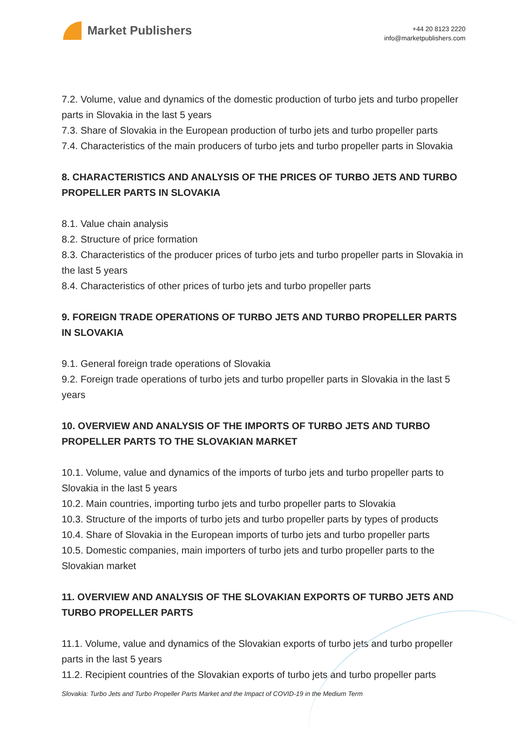Market Publishers
+44 20 8123 2220
info@marketpublishers.com
7.2. Volume, value and dynamics of the domestic production of turbo jets and turbo propeller parts in Slovakia in the last 5 years
7.3. Share of Slovakia in the European production of turbo jets and turbo propeller parts
7.4. Characteristics of the main producers of turbo jets and turbo propeller parts in Slovakia
8. CHARACTERISTICS AND ANALYSIS OF THE PRICES OF TURBO JETS AND TURBO PROPELLER PARTS IN SLOVAKIA
8.1. Value chain analysis
8.2. Structure of price formation
8.3. Characteristics of the producer prices of turbo jets and turbo propeller parts in Slovakia in the last 5 years
8.4. Characteristics of other prices of turbo jets and turbo propeller parts
9. FOREIGN TRADE OPERATIONS OF TURBO JETS AND TURBO PROPELLER PARTS IN SLOVAKIA
9.1. General foreign trade operations of Slovakia
9.2. Foreign trade operations of turbo jets and turbo propeller parts in Slovakia in the last 5 years
10. OVERVIEW AND ANALYSIS OF THE IMPORTS OF TURBO JETS AND TURBO PROPELLER PARTS TO THE SLOVAKIAN MARKET
10.1. Volume, value and dynamics of the imports of turbo jets and turbo propeller parts to Slovakia in the last 5 years
10.2. Main countries, importing turbo jets and turbo propeller parts to Slovakia
10.3. Structure of the imports of turbo jets and turbo propeller parts by types of products
10.4. Share of Slovakia in the European imports of turbo jets and turbo propeller parts
10.5. Domestic companies, main importers of turbo jets and turbo propeller parts to the Slovakian market
11. OVERVIEW AND ANALYSIS OF THE SLOVAKIAN EXPORTS OF TURBO JETS AND TURBO PROPELLER PARTS
11.1. Volume, value and dynamics of the Slovakian exports of turbo jets and turbo propeller parts in the last 5 years
11.2. Recipient countries of the Slovakian exports of turbo jets and turbo propeller parts
Slovakia: Turbo Jets and Turbo Propeller Parts Market and the Impact of COVID-19 in the Medium Term